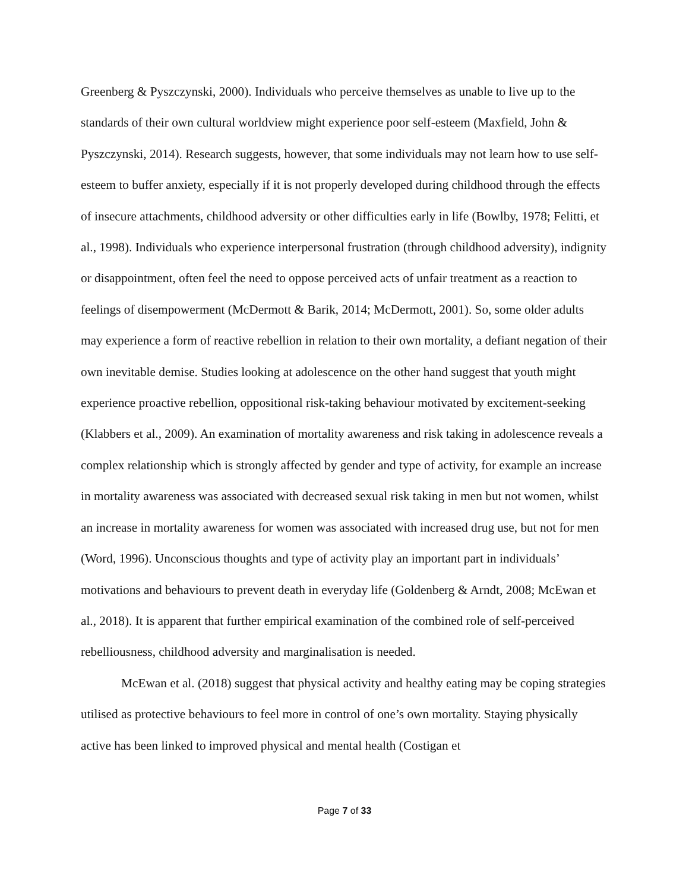Greenberg & Pyszczynski, 2000). Individuals who perceive themselves as unable to live up to the standards of their own cultural worldview might experience poor self-esteem (Maxfield, John & Pyszczynski, 2014). Research suggests, however, that some individuals may not learn how to use self-esteem to buffer anxiety, especially if it is not properly developed during childhood through the effects of insecure attachments, childhood adversity or other difficulties early in life (Bowlby, 1978; Felitti, et al., 1998). Individuals who experience interpersonal frustration (through childhood adversity), indignity or disappointment, often feel the need to oppose perceived acts of unfair treatment as a reaction to feelings of disempowerment (McDermott & Barik, 2014; McDermott, 2001). So, some older adults may experience a form of reactive rebellion in relation to their own mortality, a defiant negation of their own inevitable demise. Studies looking at adolescence on the other hand suggest that youth might experience proactive rebellion, oppositional risk-taking behaviour motivated by excitement-seeking (Klabbers et al., 2009). An examination of mortality awareness and risk taking in adolescence reveals a complex relationship which is strongly affected by gender and type of activity, for example an increase in mortality awareness was associated with decreased sexual risk taking in men but not women, whilst an increase in mortality awareness for women was associated with increased drug use, but not for men (Word, 1996). Unconscious thoughts and type of activity play an important part in individuals’ motivations and behaviours to prevent death in everyday life (Goldenberg & Arndt, 2008; McEwan et al., 2018). It is apparent that further empirical examination of the combined role of self-perceived rebelliousness, childhood adversity and marginalisation is needed.
McEwan et al. (2018) suggest that physical activity and healthy eating may be coping strategies utilised as protective behaviours to feel more in control of one’s own mortality. Staying physically active has been linked to improved physical and mental health (Costigan et
Page 7 of 33